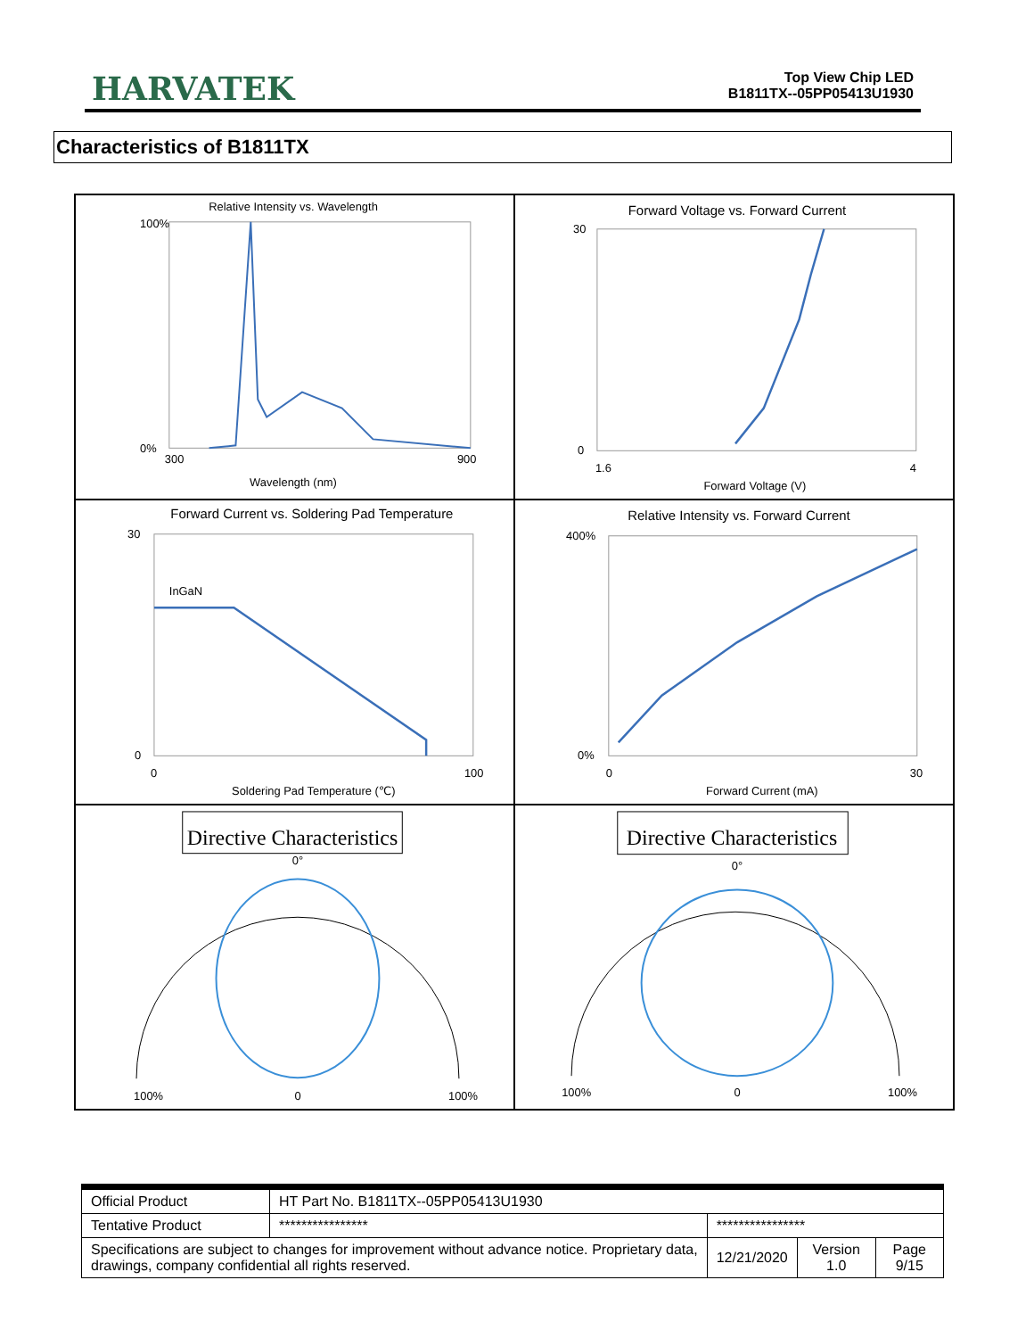HARVATEK
Top View Chip LED
B1811TX--05PP05413U1930
Characteristics of B1811TX
Relative Intensity vs. Wavelength
100%
0%
Wavelength (nm)
300
900
Forward Voltage vs. Forward Current
30
0
1.6
4
Forward Voltage (V)
Forward Current vs. Soldering Pad Temperature
InGaN
30
0
0
100
Soldering Pad Temperature (℃)
Relative Intensity vs. Forward Current
400%
0%
0
30
Forward Current (mA)
Directive Characteristics
0°
100%
0
100%
Directive Characteristics
0°
100%
0
100%
| Official Product | HT Part No. B1811TX--05PP05413U1930 | | | |
| Tentative Product | **************** | **************** | | |
| Specifications are subject to changes for improvement without advance notice. Proprietary data, drawings, company confidential all rights reserved. | | 12/21/2020 | Version 1.0 | Page 9/15 |